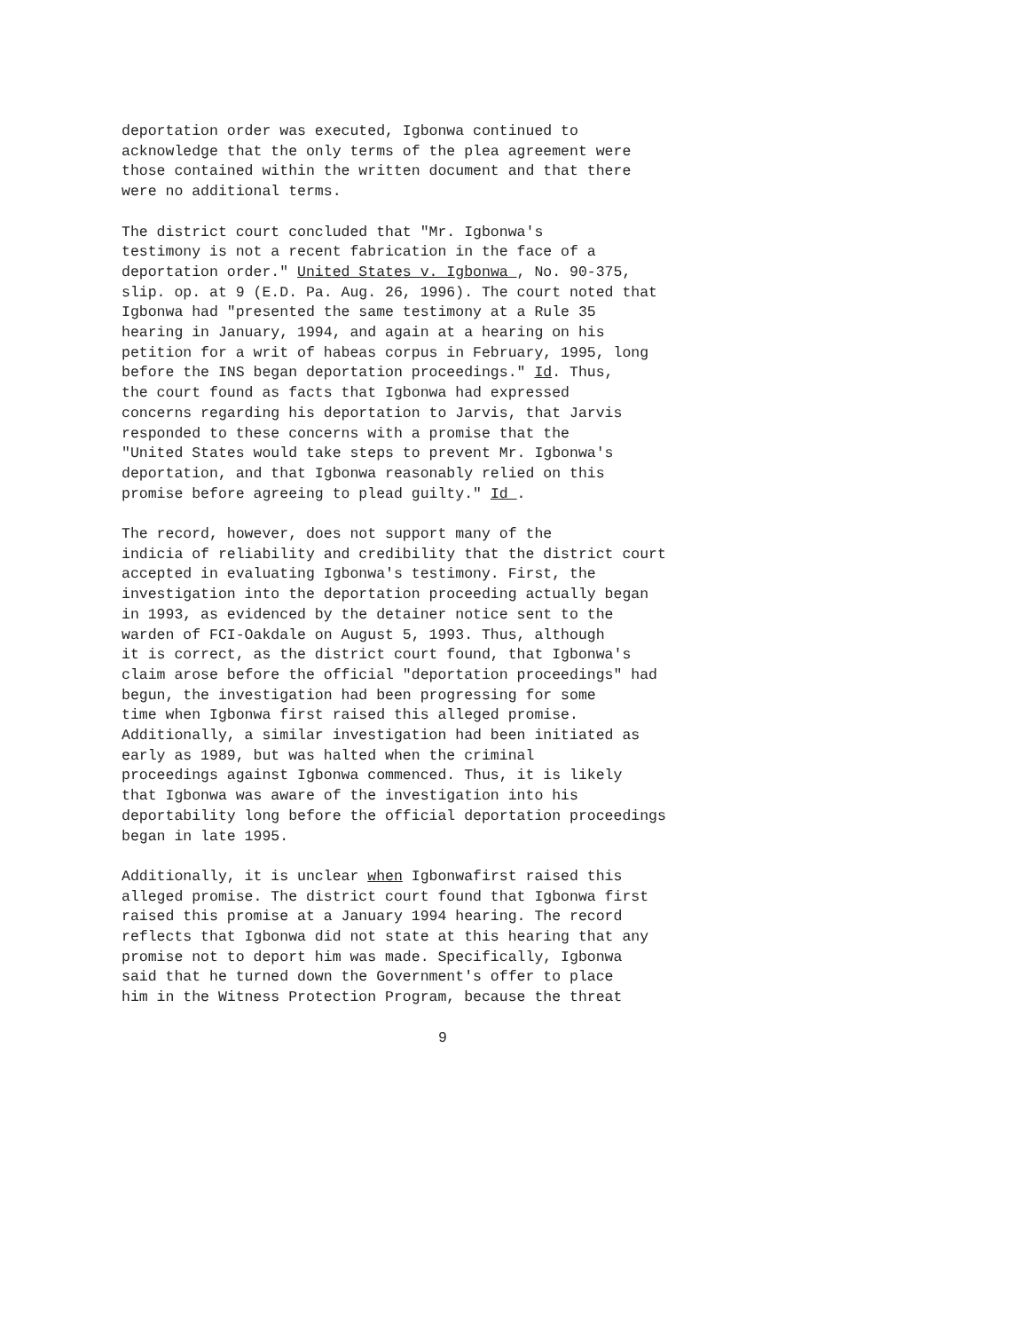deportation order was executed, Igbonwa continued to acknowledge that the only terms of the plea agreement were those contained within the written document and that there were no additional terms.
The district court concluded that "Mr. Igbonwa's testimony is not a recent fabrication in the face of a deportation order." United States v. Igbonwa , No. 90-375, slip. op. at 9 (E.D. Pa. Aug. 26, 1996). The court noted that Igbonwa had "presented the same testimony at a Rule 35 hearing in January, 1994, and again at a hearing on his petition for a writ of habeas corpus in February, 1995, long before the INS began deportation proceedings." Id. Thus, the court found as facts that Igbonwa had expressed concerns regarding his deportation to Jarvis, that Jarvis responded to these concerns with a promise that the "United States would take steps to prevent Mr. Igbonwa's deportation, and that Igbonwa reasonably relied on this promise before agreeing to plead guilty." Id .
The record, however, does not support many of the indicia of reliability and credibility that the district court accepted in evaluating Igbonwa's testimony. First, the investigation into the deportation proceeding actually began in 1993, as evidenced by the detainer notice sent to the warden of FCI-Oakdale on August 5, 1993. Thus, although it is correct, as the district court found, that Igbonwa's claim arose before the official "deportation proceedings" had begun, the investigation had been progressing for some time when Igbonwa first raised this alleged promise. Additionally, a similar investigation had been initiated as early as 1989, but was halted when the criminal proceedings against Igbonwa commenced. Thus, it is likely that Igbonwa was aware of the investigation into his deportability long before the official deportation proceedings began in late 1995.
Additionally, it is unclear when Igbonwafirst raised this alleged promise. The district court found that Igbonwa first raised this promise at a January 1994 hearing. The record reflects that Igbonwa did not state at this hearing that any promise not to deport him was made. Specifically, Igbonwa said that he turned down the Government's offer to place him in the Witness Protection Program, because the threat
9